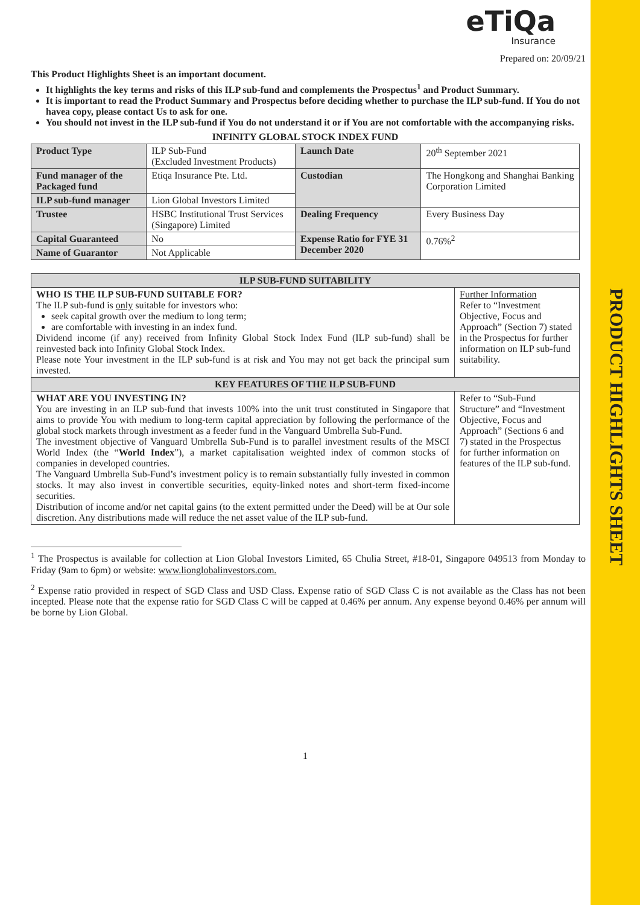PRODUCT HIGHLIGHTS SHEET
eTiQa
Insurance
Prepared on: 20/09/21
This Product Highlights Sheet is an important document.
It highlights the key terms and risks of this ILP sub-fund and complements the Prospectus<sup>1</sup> and Product Summary.
It is important to read the Product Summary and Prospectus before deciding whether to purchase the ILP sub-fund. If You do not havea copy, please contact Us to ask for one.
You should not invest in the ILP sub-fund if You do not understand it or if You are not comfortable with the accompanying risks.
INFINITY GLOBAL STOCK INDEX FUND
| Product Type | ILP Sub-Fund (Excluded Investment Products) | Launch Date | 20<sup>th</sup> September 2021 |
| Fund manager of the Packaged fund | Etiqa Insurance Pte. Ltd. | Custodian | The Hongkong and Shanghai Banking Corporation Limited |
| ILP sub-fund manager | Lion Global Investors Limited | | |
| Trustee | HSBC Institutional Trust Services (Singapore) Limited | Dealing Frequency | Every Business Day |
| Capital Guaranteed | No | Expense Ratio for FYE 31 December 2020 | 0.76%<sup>2</sup> |
| Name of Guarantor | Not Applicable | | |
| ILP SUB-FUND SUITABILITY | |
| --- | --- |
| WHO IS THE ILP SUB-FUND SUITABLE FOR? The ILP sub-fund is only suitable for investors who: seek capital growth over the medium to long term; are comfortable with investing in an index fund. Dividend income (if any) received from Infinity Global Stock Index Fund (ILP sub-fund) shall be reinvested back into Infinity Global Stock Index. Please note Your investment in the ILP sub-fund is at risk and You may not get back the principal sum invested. | Further Information Refer to “Investment Objective, Focus and Approach” (Section 7) stated in the Prospectus for further information on ILP sub-fund suitability. |
| KEY FEATURES OF THE ILP SUB-FUND | |
| WHAT ARE YOU INVESTING IN? You are investing in an ILP sub-fund that invests 100% into the unit trust constituted in Singapore that aims to provide You with medium to long-term capital appreciation by following the performance of the global stock markets through investment as a feeder fund in the Vanguard Umbrella Sub-Fund. The investment objective of Vanguard Umbrella Sub-Fund is to parallel investment results of the MSCI World Index (the “ World Index ”), a market capitalisation weighted index of common stocks of companies in developed countries. The Vanguard Umbrella Sub-Fund’s investment policy is to remain substantially fully invested in common stocks. It may also invest in convertible securities, equity-linked notes and short-term fixed-income securities. Distribution of income and/or net capital gains (to the extent permitted under the Deed) will be at Our sole discretion. Any distributions made will reduce the net asset value of the ILP sub-fund. | Refer to “Sub-Fund Structure” and “Investment Objective, Focus and Approach” (Sections 6 and 7) stated in the Prospectus for further information on features of the ILP sub-fund. |
<sup>1</sup> The Prospectus is available for collection at Lion Global Investors Limited, 65 Chulia Street, #18-01, Singapore 049513 from Monday to Friday (9am to 6pm) or website: www.lionglobalinvestors.com.
<sup>2</sup> Expense ratio provided in respect of SGD Class and USD Class. Expense ratio of SGD Class C is not available as the Class has not been incepted. Please note that the expense ratio for SGD Class C will be capped at 0.46% per annum. Any expense beyond 0.46% per annum will be borne by Lion Global.
1